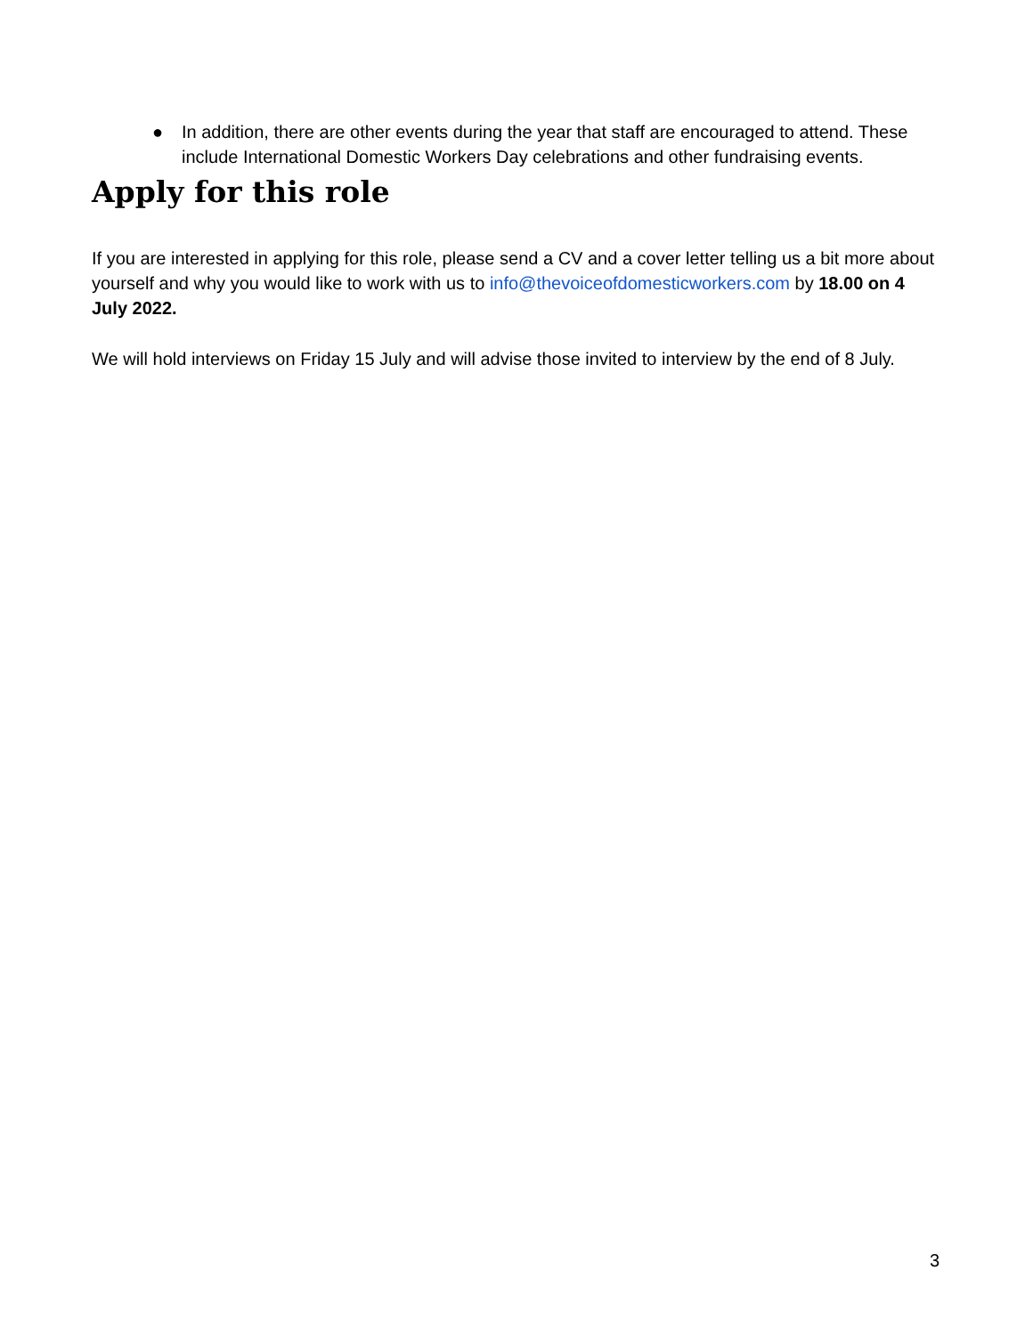● In addition, there are other events during the year that staff are encouraged to attend. These include International Domestic Workers Day celebrations and other fundraising events.
Apply for this role
If you are interested in applying for this role, please send a CV and a cover letter telling us a bit more about yourself and why you would like to work with us to info@thevoiceofdomesticworkers.com by 18.00 on 4 July 2022.
We will hold interviews on Friday 15 July and will advise those invited to interview by the end of 8 July.
3